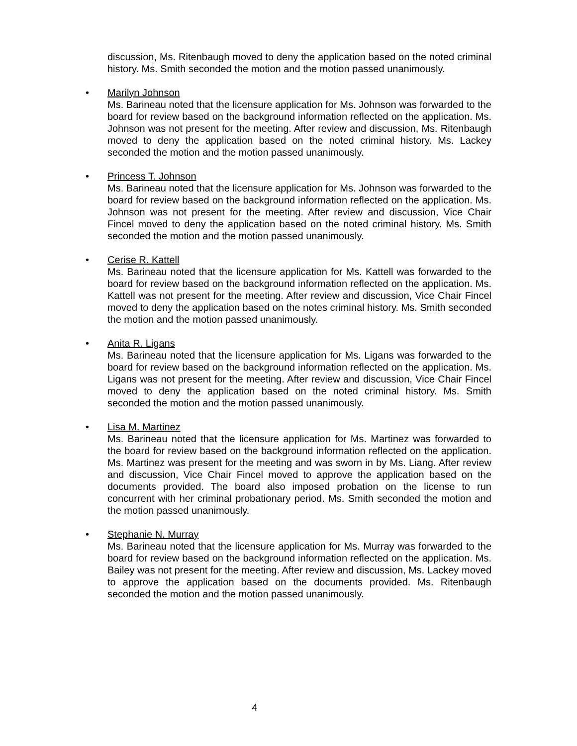discussion, Ms. Ritenbaugh moved to deny the application based on the noted criminal history. Ms. Smith seconded the motion and the motion passed unanimously.
•
Marilyn Johnson
Ms. Barineau noted that the licensure application for Ms. Johnson was forwarded to the board for review based on the background information reflected on the application. Ms. Johnson was not present for the meeting. After review and discussion, Ms. Ritenbaugh moved to deny the application based on the noted criminal history. Ms. Lackey seconded the motion and the motion passed unanimously.
•
Princess T. Johnson
Ms. Barineau noted that the licensure application for Ms. Johnson was forwarded to the board for review based on the background information reflected on the application. Ms. Johnson was not present for the meeting. After review and discussion, Vice Chair Fincel moved to deny the application based on the noted criminal history. Ms. Smith seconded the motion and the motion passed unanimously.
•
Cerise R. Kattell
Ms. Barineau noted that the licensure application for Ms. Kattell was forwarded to the board for review based on the background information reflected on the application. Ms. Kattell was not present for the meeting. After review and discussion, Vice Chair Fincel moved to deny the application based on the notes criminal history. Ms. Smith seconded the motion and the motion passed unanimously.
•
Anita R. Ligans
Ms. Barineau noted that the licensure application for Ms. Ligans was forwarded to the board for review based on the background information reflected on the application. Ms. Ligans was not present for the meeting. After review and discussion, Vice Chair Fincel moved to deny the application based on the noted criminal history. Ms. Smith seconded the motion and the motion passed unanimously.
•
Lisa M. Martinez
Ms. Barineau noted that the licensure application for Ms. Martinez was forwarded to the board for review based on the background information reflected on the application. Ms. Martinez was present for the meeting and was sworn in by Ms. Liang. After review and discussion, Vice Chair Fincel moved to approve the application based on the documents provided. The board also imposed probation on the license to run concurrent with her criminal probationary period. Ms. Smith seconded the motion and the motion passed unanimously.
•
Stephanie N. Murray
Ms. Barineau noted that the licensure application for Ms. Murray was forwarded to the board for review based on the background information reflected on the application. Ms. Bailey was not present for the meeting. After review and discussion, Ms. Lackey moved to approve the application based on the documents provided. Ms. Ritenbaugh seconded the motion and the motion passed unanimously.
4